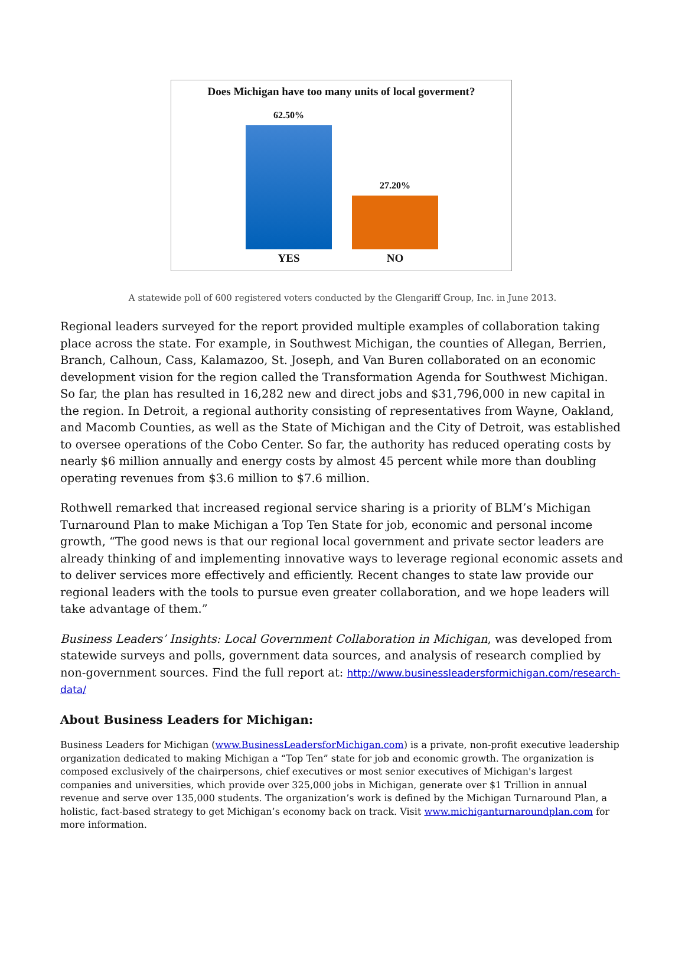Does Michigan have too many units of local goverment?
62.50% 27.20%
YES NO
A statewide poll of 600 registered voters conducted by the Glengariff Group, Inc. in June 2013.
Regional leaders surveyed for the report provided multiple examples of collaboration taking place across the state. For example, in Southwest Michigan, the counties of Allegan, Berrien, Branch, Calhoun, Cass, Kalamazoo, St. Joseph, and Van Buren collaborated on an economic development vision for the region called the Transformation Agenda for Southwest Michigan. So far, the plan has resulted in 16,282 new and direct jobs and $31,796,000 in new capital in the region. In Detroit, a regional authority consisting of representatives from Wayne, Oakland, and Macomb Counties, as well as the State of Michigan and the City of Detroit, was established to oversee operations of the Cobo Center. So far, the authority has reduced operating costs by nearly $6 million annually and energy costs by almost 45 percent while more than doubling operating revenues from $3.6 million to $7.6 million.
Rothwell remarked that increased regional service sharing is a priority of BLM’s Michigan Turnaround Plan to make Michigan a Top Ten State for job, economic and personal income growth, “The good news is that our regional local government and private sector leaders are already thinking of and implementing innovative ways to leverage regional economic assets and to deliver services more effectively and efficiently. Recent changes to state law provide our regional leaders with the tools to pursue even greater collaboration, and we hope leaders will take advantage of them.”
Business Leaders’ Insights: Local Government Collaboration in Michigan, was developed from statewide surveys and polls, government data sources, and analysis of research complied by non-government sources. Find the full report at: http://www.businessleadersformichigan.com/research-data/
About Business Leaders for Michigan:
Business Leaders for Michigan (www.BusinessLeadersforMichigan.com) is a private, non-profit executive leadership organization dedicated to making Michigan a “Top Ten” state for job and economic growth. The organization is composed exclusively of the chairpersons, chief executives or most senior executives of Michigan's largest companies and universities, which provide over 325,000 jobs in Michigan, generate over $1 Trillion in annual revenue and serve over 135,000 students. The organization’s work is defined by the Michigan Turnaround Plan, a holistic, fact-based strategy to get Michigan’s economy back on track. Visit www.michiganturnaroundplan.com for more information.